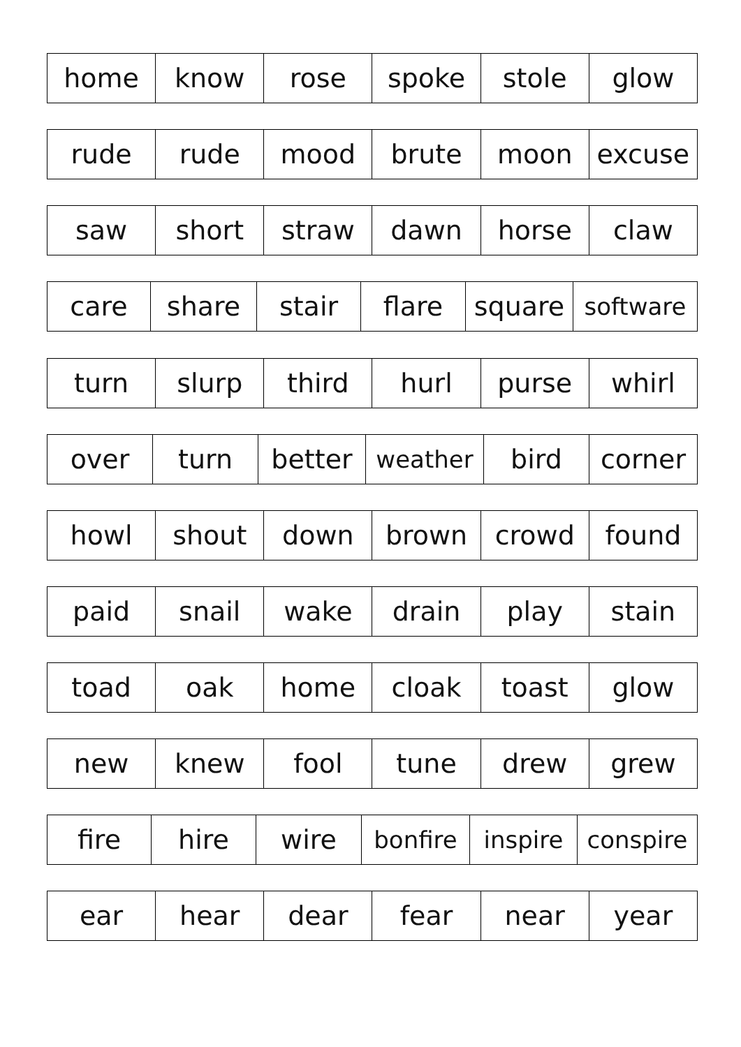| home | know | rose | spoke | stole | glow |
| rude | rude | mood | brute | moon | excuse |
| saw | short | straw | dawn | horse | claw |
| care | share | stair | flare | square | software |
| turn | slurp | third | hurl | purse | whirl |
| over | turn | better | weather | bird | corner |
| howl | shout | down | brown | crowd | found |
| paid | snail | wake | drain | play | stain |
| toad | oak | home | cloak | toast | glow |
| new | knew | fool | tune | drew | grew |
| fire | hire | wire | bonfire | inspire | conspire |
| ear | hear | dear | fear | near | year |